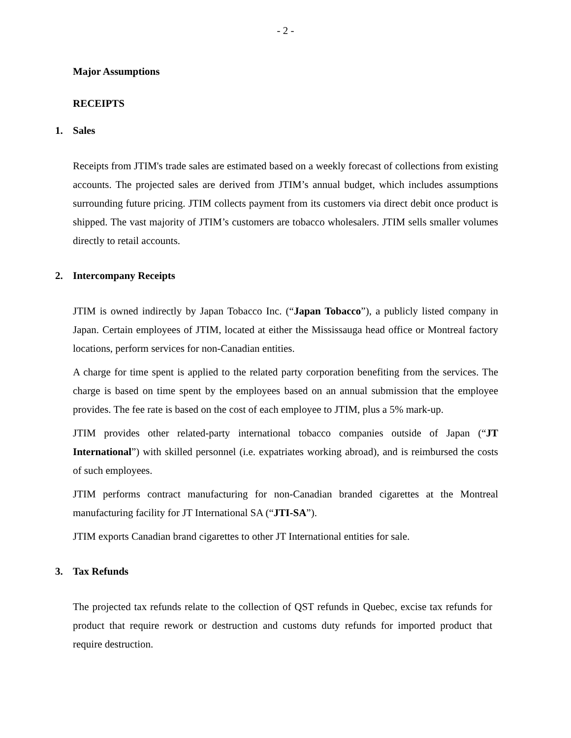- 2 -
Major Assumptions
RECEIPTS
1. Sales
Receipts from JTIM's trade sales are estimated based on a weekly forecast of collections from existing accounts. The projected sales are derived from JTIM’s annual budget, which includes assumptions surrounding future pricing. JTIM collects payment from its customers via direct debit once product is shipped. The vast majority of JTIM’s customers are tobacco wholesalers. JTIM sells smaller volumes directly to retail accounts.
2. Intercompany Receipts
JTIM is owned indirectly by Japan Tobacco Inc. (“Japan Tobacco”), a publicly listed company in Japan. Certain employees of JTIM, located at either the Mississauga head office or Montreal factory locations, perform services for non-Canadian entities.
A charge for time spent is applied to the related party corporation benefiting from the services. The charge is based on time spent by the employees based on an annual submission that the employee provides. The fee rate is based on the cost of each employee to JTIM, plus a 5% mark-up.
JTIM provides other related-party international tobacco companies outside of Japan (“JT International”) with skilled personnel (i.e. expatriates working abroad), and is reimbursed the costs of such employees.
JTIM performs contract manufacturing for non-Canadian branded cigarettes at the Montreal manufacturing facility for JT International SA (“JTI-SA”).
JTIM exports Canadian brand cigarettes to other JT International entities for sale.
3. Tax Refunds
The projected tax refunds relate to the collection of QST refunds in Quebec, excise tax refunds for product that require rework or destruction and customs duty refunds for imported product that require destruction.